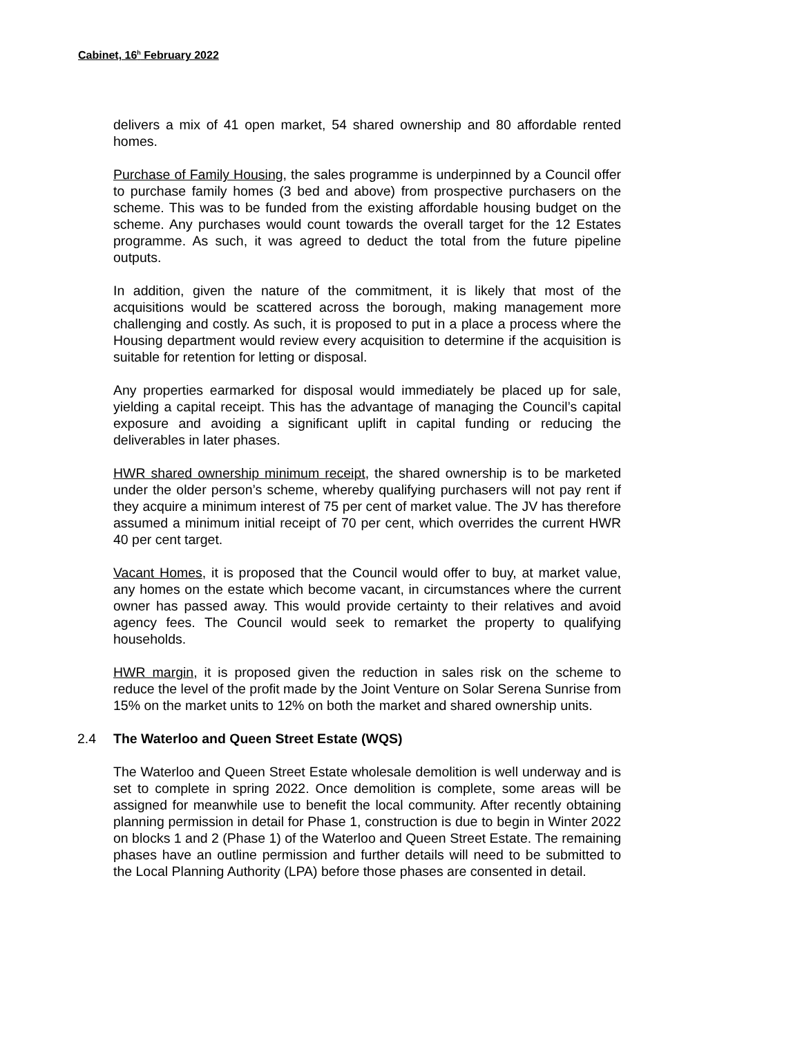Cabinet, 16<sup>h</sup> February 2022
delivers a mix of 41 open market, 54 shared ownership and 80 affordable rented homes.
Purchase of Family Housing, the sales programme is underpinned by a Council offer to purchase family homes (3 bed and above) from prospective purchasers on the scheme. This was to be funded from the existing affordable housing budget on the scheme. Any purchases would count towards the overall target for the 12 Estates programme. As such, it was agreed to deduct the total from the future pipeline outputs.
In addition, given the nature of the commitment, it is likely that most of the acquisitions would be scattered across the borough, making management more challenging and costly. As such, it is proposed to put in a place a process where the Housing department would review every acquisition to determine if the acquisition is suitable for retention for letting or disposal.
Any properties earmarked for disposal would immediately be placed up for sale, yielding a capital receipt. This has the advantage of managing the Council’s capital exposure and avoiding a significant uplift in capital funding or reducing the deliverables in later phases.
HWR shared ownership minimum receipt, the shared ownership is to be marketed under the older person’s scheme, whereby qualifying purchasers will not pay rent if they acquire a minimum interest of 75 per cent of market value. The JV has therefore assumed a minimum initial receipt of 70 per cent, which overrides the current HWR 40 per cent target.
Vacant Homes, it is proposed that the Council would offer to buy, at market value, any homes on the estate which become vacant, in circumstances where the current owner has passed away. This would provide certainty to their relatives and avoid agency fees. The Council would seek to remarket the property to qualifying households.
HWR margin, it is proposed given the reduction in sales risk on the scheme to reduce the level of the profit made by the Joint Venture on Solar Serena Sunrise from 15% on the market units to 12% on both the market and shared ownership units.
2.4 The Waterloo and Queen Street Estate (WQS)
The Waterloo and Queen Street Estate wholesale demolition is well underway and is set to complete in spring 2022. Once demolition is complete, some areas will be assigned for meanwhile use to benefit the local community. After recently obtaining planning permission in detail for Phase 1, construction is due to begin in Winter 2022 on blocks 1 and 2 (Phase 1) of the Waterloo and Queen Street Estate. The remaining phases have an outline permission and further details will need to be submitted to the Local Planning Authority (LPA) before those phases are consented in detail.